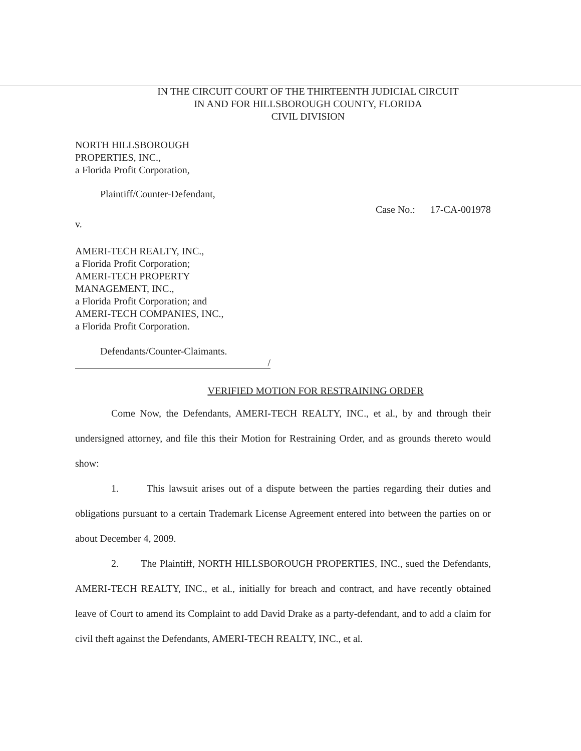IN THE CIRCUIT COURT OF THE THIRTEENTH JUDICIAL CIRCUIT
IN AND FOR HILLSBOROUGH COUNTY, FLORIDA
CIVIL DIVISION
NORTH HILLSBOROUGH
PROPERTIES, INC.,
a Florida Profit Corporation,
Plaintiff/Counter-Defendant,
Case No.: 17-CA-001978
v.
AMERI-TECH REALTY, INC.,
a Florida Profit Corporation;
AMERI-TECH PROPERTY
MANAGEMENT, INC.,
a Florida Profit Corporation; and
AMERI-TECH COMPANIES, INC.,
a Florida Profit Corporation.
Defendants/Counter-Claimants.
/
VERIFIED MOTION FOR RESTRAINING ORDER
Come Now, the Defendants, AMERI-TECH REALTY, INC., et al., by and through their undersigned attorney, and file this their Motion for Restraining Order, and as grounds thereto would show:
1. This lawsuit arises out of a dispute between the parties regarding their duties and obligations pursuant to a certain Trademark License Agreement entered into between the parties on or about December 4, 2009.
2. The Plaintiff, NORTH HILLSBOROUGH PROPERTIES, INC., sued the Defendants, AMERI-TECH REALTY, INC., et al., initially for breach and contract, and have recently obtained leave of Court to amend its Complaint to add David Drake as a party-defendant, and to add a claim for civil theft against the Defendants, AMERI-TECH REALTY, INC., et al.